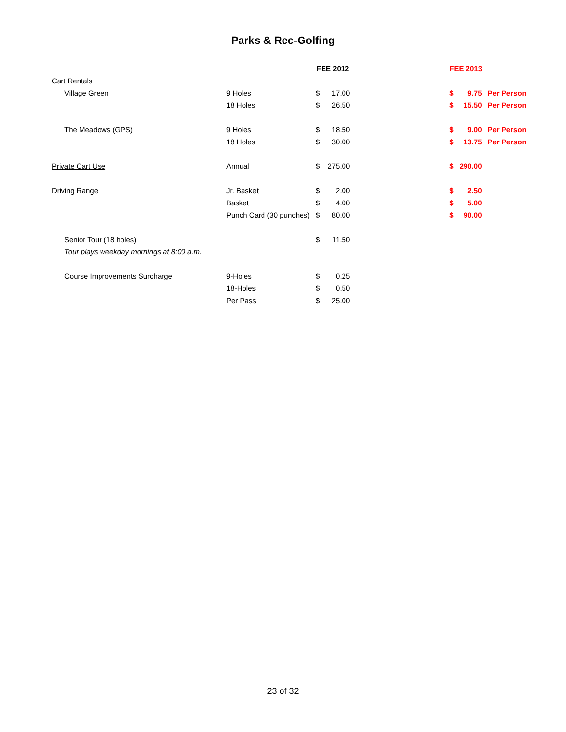Parks & Rec-Golfing
| | | FEE 2012 | | | FEE 2013 | | |
| --- | --- | --- | --- | --- | --- | --- | --- |
| Cart Rentals | | | | | | | |
| Village Green | 9 Holes | $ | 17.00 | | $ | 9.75 | Per Person |
| | 18 Holes | $ | 26.50 | | $ | 15.50 | Per Person |
| The Meadows (GPS) | 9 Holes | $ | 18.50 | | $ | 9.00 | Per Person |
| | 18 Holes | $ | 30.00 | | $ | 13.75 | Per Person |
| Private Cart Use | Annual | $ | 275.00 | | $ | 290.00 | |
| Driving Range | Jr. Basket | $ | 2.00 | | $ | 2.50 | |
| | Basket | $ | 4.00 | | $ | 5.00 | |
| | Punch Card (30 punches) | $ | 80.00 | | $ | 90.00 | |
| Senior Tour (18 holes) | | $ | 11.50 | | | | |
| Tour plays weekday mornings at 8:00 a.m. | | | | | | | |
| Course Improvements Surcharge | 9-Holes | $ | 0.25 | | | | |
| | 18-Holes | $ | 0.50 | | | | |
| | Per Pass | $ | 25.00 | | | | |
23 of 32